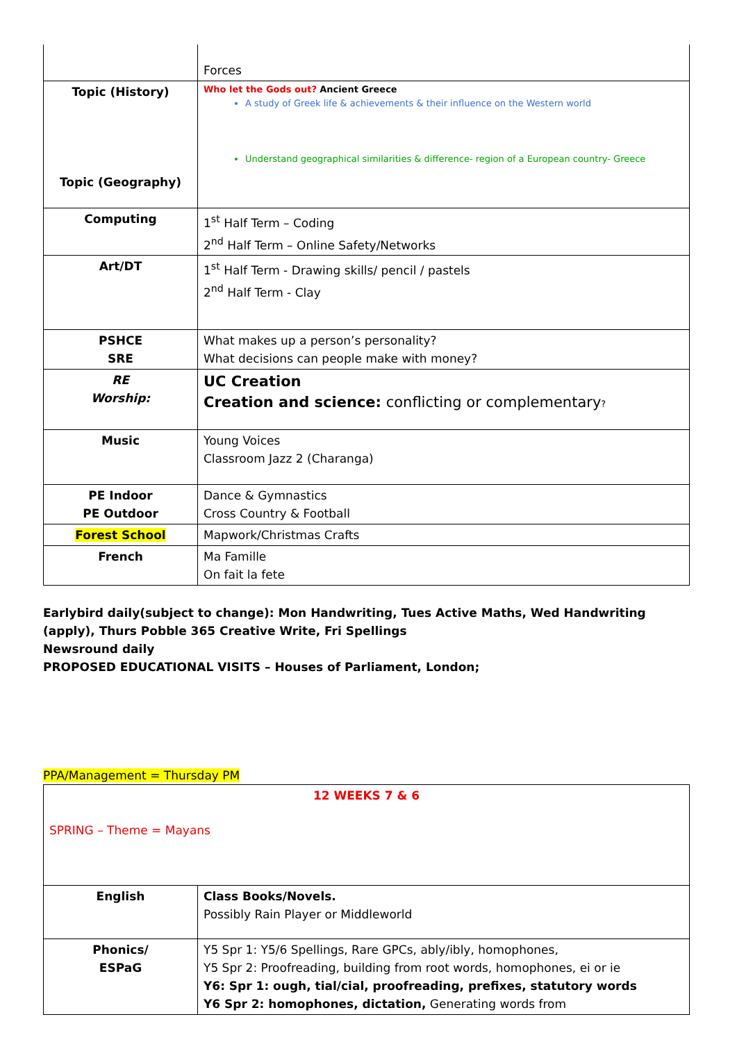| | Forces |
| Topic (History) Topic (Geography) | Who let the Gods out? Ancient Greece A study of Greek life & achievements & their influence on the Western world Understand geographical similarities & difference- region of a European country- Greece |
| Computing | 1<sup>st</sup> Half Term – Coding 2<sup>nd</sup> Half Term – Online Safety/Networks |
| Art/DT | 1<sup>st</sup> Half Term - Drawing skills/ pencil / pastels 2<sup>nd</sup> Half Term - Clay |
| PSHCE SRE | What makes up a person’s personality? What decisions can people make with money? |
| RE Worship: | UC Creation Creation and science: conflicting or complementary ? |
| Music | Young Voices Classroom Jazz 2 (Charanga) |
| PE Indoor PE Outdoor | Dance & Gymnastics Cross Country & Football |
| Forest School | Mapwork/Christmas Crafts |
| French | Ma Famille On fait la fete |
Earlybird daily(subject to change): Mon Handwriting, Tues Active Maths, Wed Handwriting (apply), Thurs Pobble 365 Creative Write, Fri Spellings
Newsround daily
PROPOSED EDUCATIONAL VISITS – Houses of Parliament, London;
PPA/Management = Thursday PM
| 12 WEEKS 7 & 6 SPRING – Theme = Mayans | |
| English | Class Books/Novels. Possibly Rain Player or Middleworld |
| Phonics/ ESPaG | Y5 Spr 1: Y5/6 Spellings, Rare GPCs, ably/ibly, homophones, Y5 Spr 2: Proofreading, building from root words, homophones, ei or ie Y6: Spr 1: ough, tial/cial, proofreading, prefixes, statutory words Y6 Spr 2: homophones, dictation, Generating words from |